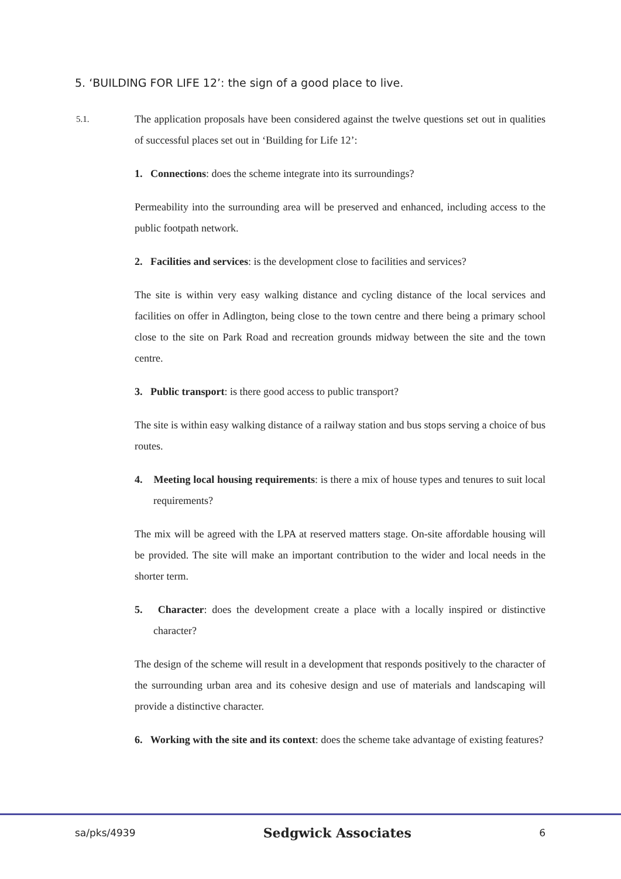5. ‘BUILDING FOR LIFE 12’: the sign of a good place to live.
5.1.
The application proposals have been considered against the twelve questions set out in qualities of successful places set out in ‘Building for Life 12’:
1. Connections: does the scheme integrate into its surroundings?
Permeability into the surrounding area will be preserved and enhanced, including access to the public footpath network.
2. Facilities and services: is the development close to facilities and services?
The site is within very easy walking distance and cycling distance of the local services and facilities on offer in Adlington, being close to the town centre and there being a primary school close to the site on Park Road and recreation grounds midway between the site and the town centre.
3. Public transport: is there good access to public transport?
The site is within easy walking distance of a railway station and bus stops serving a choice of bus routes.
4. Meeting local housing requirements: is there a mix of house types and tenures to suit local requirements?
The mix will be agreed with the LPA at reserved matters stage. On-site affordable housing will be provided. The site will make an important contribution to the wider and local needs in the shorter term.
5. Character: does the development create a place with a locally inspired or distinctive character?
The design of the scheme will result in a development that responds positively to the character of the surrounding urban area and its cohesive design and use of materials and landscaping will provide a distinctive character.
6. Working with the site and its context: does the scheme take advantage of existing features?
sa/pks/4939 Sedgwick Associates 6